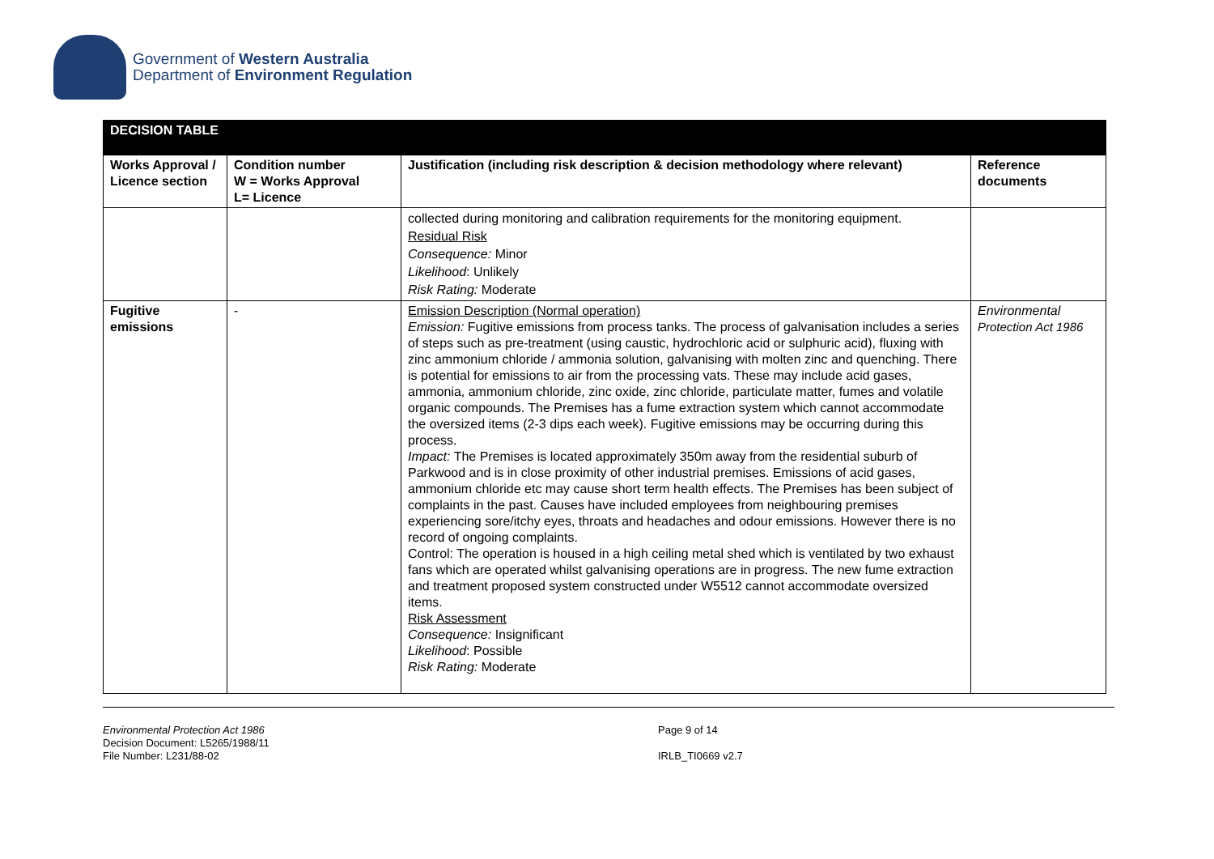Government of Western Australia
Department of Environment Regulation
| DECISION TABLE | | | |
| --- | --- | --- | --- |
| Works Approval / Licence section | Condition number W = Works Approval L= Licence | Justification (including risk description & decision methodology where relevant) | Reference documents |
| | | collected during monitoring and calibration requirements for the monitoring equipment. Residual Risk Consequence: Minor Likelihood : Unlikely Risk Rating: Moderate | |
| Fugitive emissions | - | Emission Description (Normal operation) Emission: Fugitive emissions from process tanks. The process of galvanisation includes a series of steps such as pre-treatment (using caustic, hydrochloric acid or sulphuric acid), fluxing with zinc ammonium chloride / ammonia solution, galvanising with molten zinc and quenching. There is potential for emissions to air from the processing vats. These may include acid gases, ammonia, ammonium chloride, zinc oxide, zinc chloride, particulate matter, fumes and volatile organic compounds. The Premises has a fume extraction system which cannot accommodate the oversized items (2-3 dips each week). Fugitive emissions may be occurring during this process. Impact: The Premises is located approximately 350m away from the residential suburb of Parkwood and is in close proximity of other industrial premises. Emissions of acid gases, ammonium chloride etc may cause short term health effects. The Premises has been subject of complaints in the past. Causes have included employees from neighbouring premises experiencing sore/itchy eyes, throats and headaches and odour emissions. However there is no record of ongoing complaints. Control: The operation is housed in a high ceiling metal shed which is ventilated by two exhaust fans which are operated whilst galvanising operations are in progress. The new fume extraction and treatment proposed system constructed under W5512 cannot accommodate oversized items. Risk Assessment Consequence: Insignificant Likelihood : Possible Risk Rating: Moderate | Environmental Protection Act 1986 |
Environmental Protection Act 1986
Decision Document: L5265/1988/11
File Number: L231/88-02
Page 9 of 14
IRLB_TI0669 v2.7